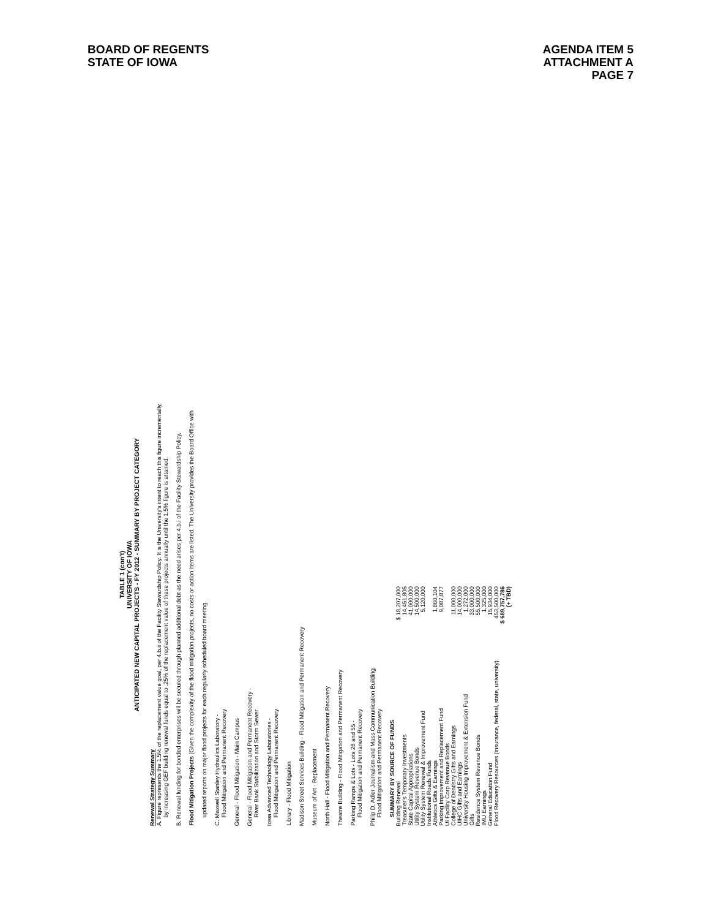BOARD OF REGENTS
STATE OF IOWA
AGENDA ITEM 5
ATTACHMENT A
PAGE 7
TABLE 1 (con't)
UNIVERSITY OF IOWA
ANTICIPATED NEW CAPITAL PROJECTS - FY 2012 - SUMMARY BY PROJECT CATEGORY
Renewal Strategy Summary
A. Figure represents the 1.5% of the replacement value goal, per 4.b.ii of the Facility Stewardship Policy. It is the University's intent to reach this figure incrementally,
by increasing GEF building renewal funds equal to .25% of the replacement value of these projects annually until the 1.5% figure is attained.
B. Renewal funding for bonded enterprises will be secured through planned additional debt as the need arises per 4.b.i of the Facility Stewardship Policy.
Flood Mitigation Projects (Given the complexity of the flood mitigation projects, no costs or action items are listed. The University provides the Board Office with
updated reports on major flood projects for each regularly scheduled board meeting.
C. Maxwell Stanley Hydraulics Laboratory -
Flood Mitigation and Permanent Recovery
General - Flood Mitigation - Main Campus
General - Flood Mitigation and Permanent Recovery -
River Bank Stabilization and Storm Sewer
Iowa Advanced Technology Laboratories -
Flood Mitigation and Permanent Recovery
Library - Flood Mitigation
Madison Street Services Building - Flood Mitigation and Permanent Recovery
Museum of Art - Replacement
North Hall - Flood Mitigation and Permanent Recovery
Theatre Building - Flood Mitigation and Permanent Recovery
Parking Ramps & Lots - Lots 28 and 55 -
Flood Mitigation and Permanent Recovery
Philip D. Adler Journalism and Mass Communication Building
Flood Mitigation and Permanent Recovery
SUMMARY BY SOURCE OF FUNDS
| Building Renewal | $ 18,207,000 |
| Treasurer's Temporary Investments | 14,451,805 |
| State Capital Appropriations | 41,000,000 |
| Utility System Revenue Bonds | 14,500,000 |
| Utility System Renewal & Improvement Fund | 5,120,000 |
| Institutional Roads Funds | |
| Athletics Gifts & Earnings | 1,860,104 |
| Parking Improvement and Replacement Fund | 9,087,877 |
| UI Facility Corp Revenue Bonds | |
| College of Dentistry Gifts and Earnings | 11,000,000 |
| UIHC Gifts and Earnings | 14,000,000 |
| University Housing Improvement & Extension Fund | 1,272,000 |
| Gifts | 33,000,000 |
| Residence System Revenue Bonds | 55,500,000 |
| IMU Earnings | 1,325,000 |
| General Education Fund | 15,934,000 |
| Flood Recovery Resources (insurance, federal, state, university) | 453,500,000 |
| | $ 689,757,786 |
| | (+ TBD) |